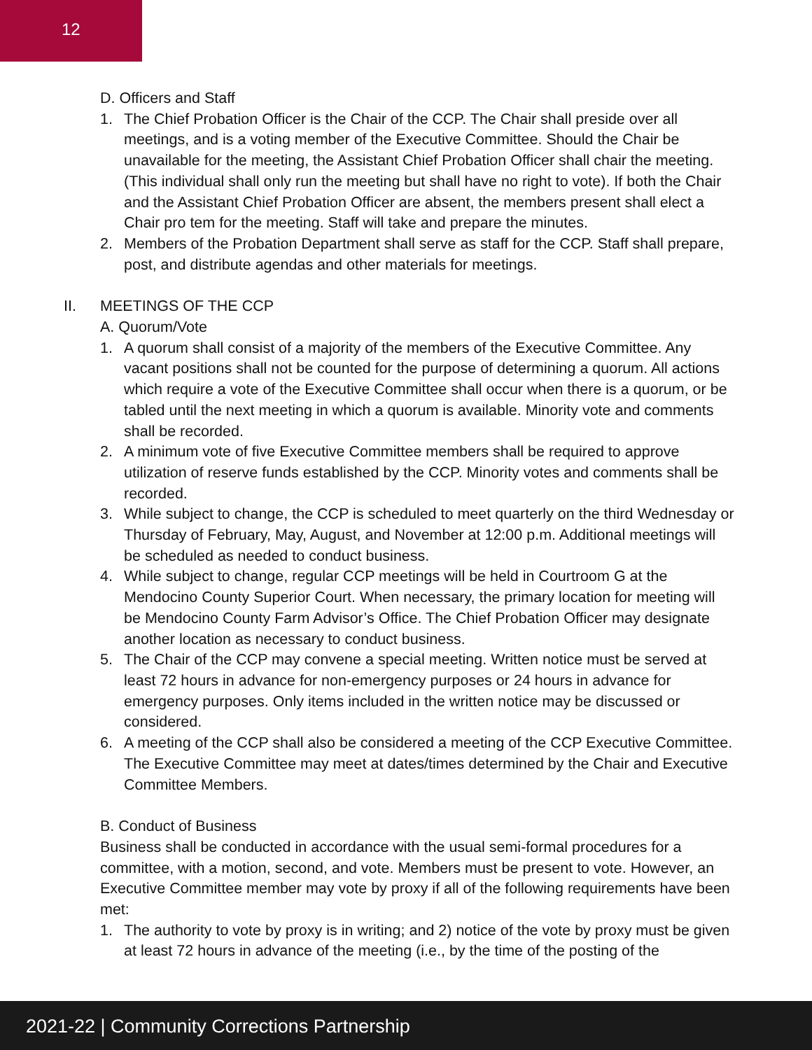12
D. Officers and Staff
1. The Chief Probation Officer is the Chair of the CCP. The Chair shall preside over all meetings, and is a voting member of the Executive Committee. Should the Chair be unavailable for the meeting, the Assistant Chief Probation Officer shall chair the meeting. (This individual shall only run the meeting but shall have no right to vote). If both the Chair and the Assistant Chief Probation Officer are absent, the members present shall elect a Chair pro tem for the meeting. Staff will take and prepare the minutes.
2. Members of the Probation Department shall serve as staff for the CCP. Staff shall prepare, post, and distribute agendas and other materials for meetings.
II. MEETINGS OF THE CCP
A. Quorum/Vote
1. A quorum shall consist of a majority of the members of the Executive Committee. Any vacant positions shall not be counted for the purpose of determining a quorum. All actions which require a vote of the Executive Committee shall occur when there is a quorum, or be tabled until the next meeting in which a quorum is available. Minority vote and comments shall be recorded.
2. A minimum vote of five Executive Committee members shall be required to approve utilization of reserve funds established by the CCP. Minority votes and comments shall be recorded.
3. While subject to change, the CCP is scheduled to meet quarterly on the third Wednesday or Thursday of February, May, August, and November at 12:00 p.m. Additional meetings will be scheduled as needed to conduct business.
4. While subject to change, regular CCP meetings will be held in Courtroom G at the Mendocino County Superior Court. When necessary, the primary location for meeting will be Mendocino County Farm Advisor’s Office. The Chief Probation Officer may designate another location as necessary to conduct business.
5. The Chair of the CCP may convene a special meeting. Written notice must be served at least 72 hours in advance for non-emergency purposes or 24 hours in advance for emergency purposes. Only items included in the written notice may be discussed or considered.
6. A meeting of the CCP shall also be considered a meeting of the CCP Executive Committee. The Executive Committee may meet at dates/times determined by the Chair and Executive Committee Members.
B. Conduct of Business
Business shall be conducted in accordance with the usual semi-formal procedures for a committee, with a motion, second, and vote. Members must be present to vote. However, an Executive Committee member may vote by proxy if all of the following requirements have been met:
1. The authority to vote by proxy is in writing; and 2) notice of the vote by proxy must be given at least 72 hours in advance of the meeting (i.e., by the time of the posting of the
2021-22 | Community Corrections Partnership